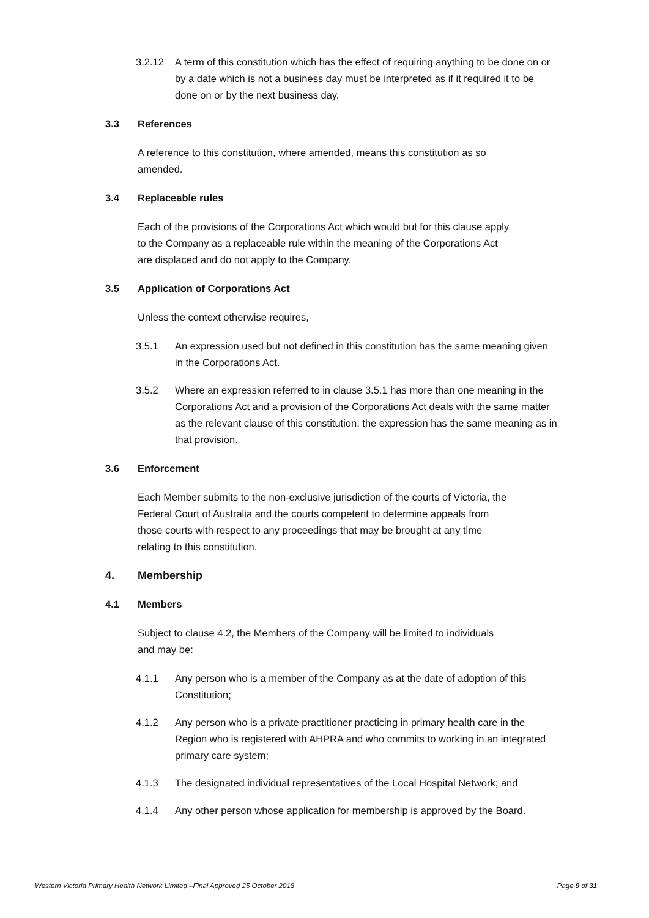3.2.12 A term of this constitution which has the effect of requiring anything to be done on or by a date which is not a business day must be interpreted as if it required it to be done on or by the next business day.
3.3 References
A reference to this constitution, where amended, means this constitution as so amended.
3.4 Replaceable rules
Each of the provisions of the Corporations Act which would but for this clause apply to the Company as a replaceable rule within the meaning of the Corporations Act are displaced and do not apply to the Company.
3.5 Application of Corporations Act
Unless the context otherwise requires,
3.5.1 An expression used but not defined in this constitution has the same meaning given in the Corporations Act.
3.5.2 Where an expression referred to in clause 3.5.1 has more than one meaning in the Corporations Act and a provision of the Corporations Act deals with the same matter as the relevant clause of this constitution, the expression has the same meaning as in that provision.
3.6 Enforcement
Each Member submits to the non-exclusive jurisdiction of the courts of Victoria, the Federal Court of Australia and the courts competent to determine appeals from those courts with respect to any proceedings that may be brought at any time relating to this constitution.
4. Membership
4.1 Members
Subject to clause 4.2, the Members of the Company will be limited to individuals and may be:
4.1.1 Any person who is a member of the Company as at the date of adoption of this Constitution;
4.1.2 Any person who is a private practitioner practicing in primary health care in the Region who is registered with AHPRA and who commits to working in an integrated primary care system;
4.1.3 The designated individual representatives of the Local Hospital Network; and
4.1.4 Any other person whose application for membership is approved by the Board.
Western Victoria Primary Health Network Limited –Final Approved 25 October 2018 Page 9 of 31